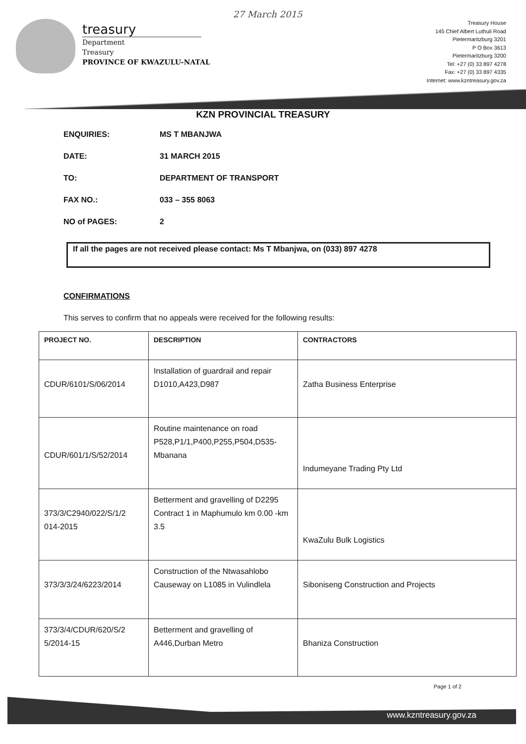27 March 2015
treasury
Department
Treasury
PROVINCE OF KWAZULU-NATAL
Treasury House
145 Chief Albert Luthuli Road
Pietermaritzburg 3201
P O Box 3613
Pietermaritzburg 3200
Tel: +27 (0) 33 897 4278
Fax: +27 (0) 33 897 4335
Internet: www.kzntreasury.gov.za
KZN PROVINCIAL TREASURY
ENQUIRIES: MS T MBANJWA
DATE: 31 MARCH 2015
TO: DEPARTMENT OF TRANSPORT
FAX NO.: 033 – 355 8063
NO of PAGES: 2
If all the pages are not received please contact: Ms T Mbanjwa, on (033) 897 4278
CONFIRMATIONS
This serves to confirm that no appeals were received for the following results:
| PROJECT NO. | DESCRIPTION | CONTRACTORS |
| --- | --- | --- |
| CDUR/6101/S/06/2014 | Installation of guardrail and repair D1010,A423,D987 | Zatha Business Enterprise |
| CDUR/601/1/S/52/2014 | Routine maintenance on road P528,P1/1,P400,P255,P504,D535-Mbanana | Indumeyane Trading Pty Ltd |
| 373/3/C2940/022/S/1/2 014-2015 | Betterment and gravelling of D2295 Contract 1 in Maphumulo km 0.00 -km 3.5 | KwaZulu Bulk Logistics |
| 373/3/3/24/6223/2014 | Construction of the Ntwasahlobo Causeway on L1085 in Vulindlela | Siboniseng Construction and Projects |
| 373/3/4/CDUR/620/S/2 5/2014-15 | Betterment and gravelling of A446,Durban Metro | Bhaniza Construction |
Page 1 of 2
www.kzntreasury.gov.za